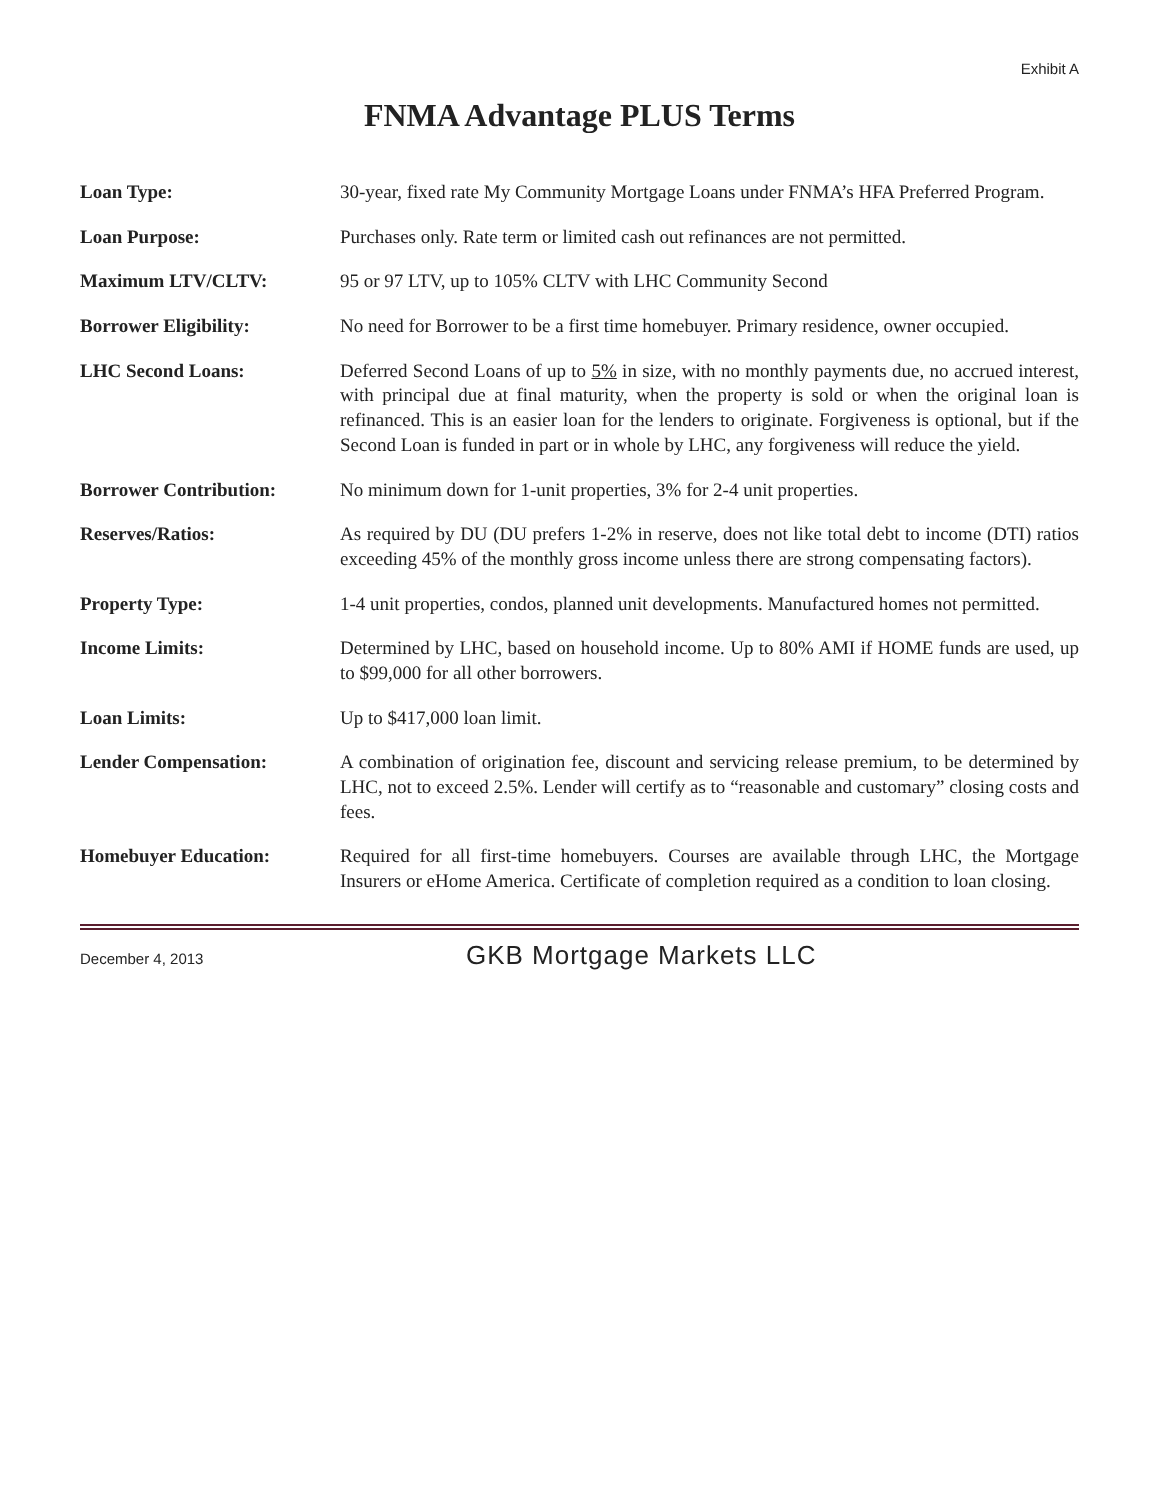Exhibit A
FNMA Advantage PLUS Terms
| Loan Type: | 30-year, fixed rate My Community Mortgage Loans under FNMA’s HFA Preferred Program. |
| Loan Purpose: | Purchases only. Rate term or limited cash out refinances are not permitted. |
| Maximum LTV/CLTV: | 95 or 97 LTV, up to 105% CLTV with LHC Community Second |
| Borrower Eligibility: | No need for Borrower to be a first time homebuyer. Primary residence, owner occupied. |
| LHC Second Loans: | Deferred Second Loans of up to 5% in size, with no monthly payments due, no accrued interest, with principal due at final maturity, when the property is sold or when the original loan is refinanced. This is an easier loan for the lenders to originate. Forgiveness is optional, but if the Second Loan is funded in part or in whole by LHC, any forgiveness will reduce the yield. |
| Borrower Contribution: | No minimum down for 1-unit properties, 3% for 2-4 unit properties. |
| Reserves/Ratios: | As required by DU (DU prefers 1-2% in reserve, does not like total debt to income (DTI) ratios exceeding 45% of the monthly gross income unless there are strong compensating factors). |
| Property Type: | 1-4 unit properties, condos, planned unit developments. Manufactured homes not permitted. |
| Income Limits: | Determined by LHC, based on household income. Up to 80% AMI if HOME funds are used, up to $99,000 for all other borrowers. |
| Loan Limits: | Up to $417,000 loan limit. |
| Lender Compensation: | A combination of origination fee, discount and servicing release premium, to be determined by LHC, not to exceed 2.5%. Lender will certify as to “reasonable and customary” closing costs and fees. |
| Homebuyer Education: | Required for all first-time homebuyers. Courses are available through LHC, the Mortgage Insurers or eHome America. Certificate of completion required as a condition to loan closing. |
December 4, 2013 GKB Mortgage Markets LLC